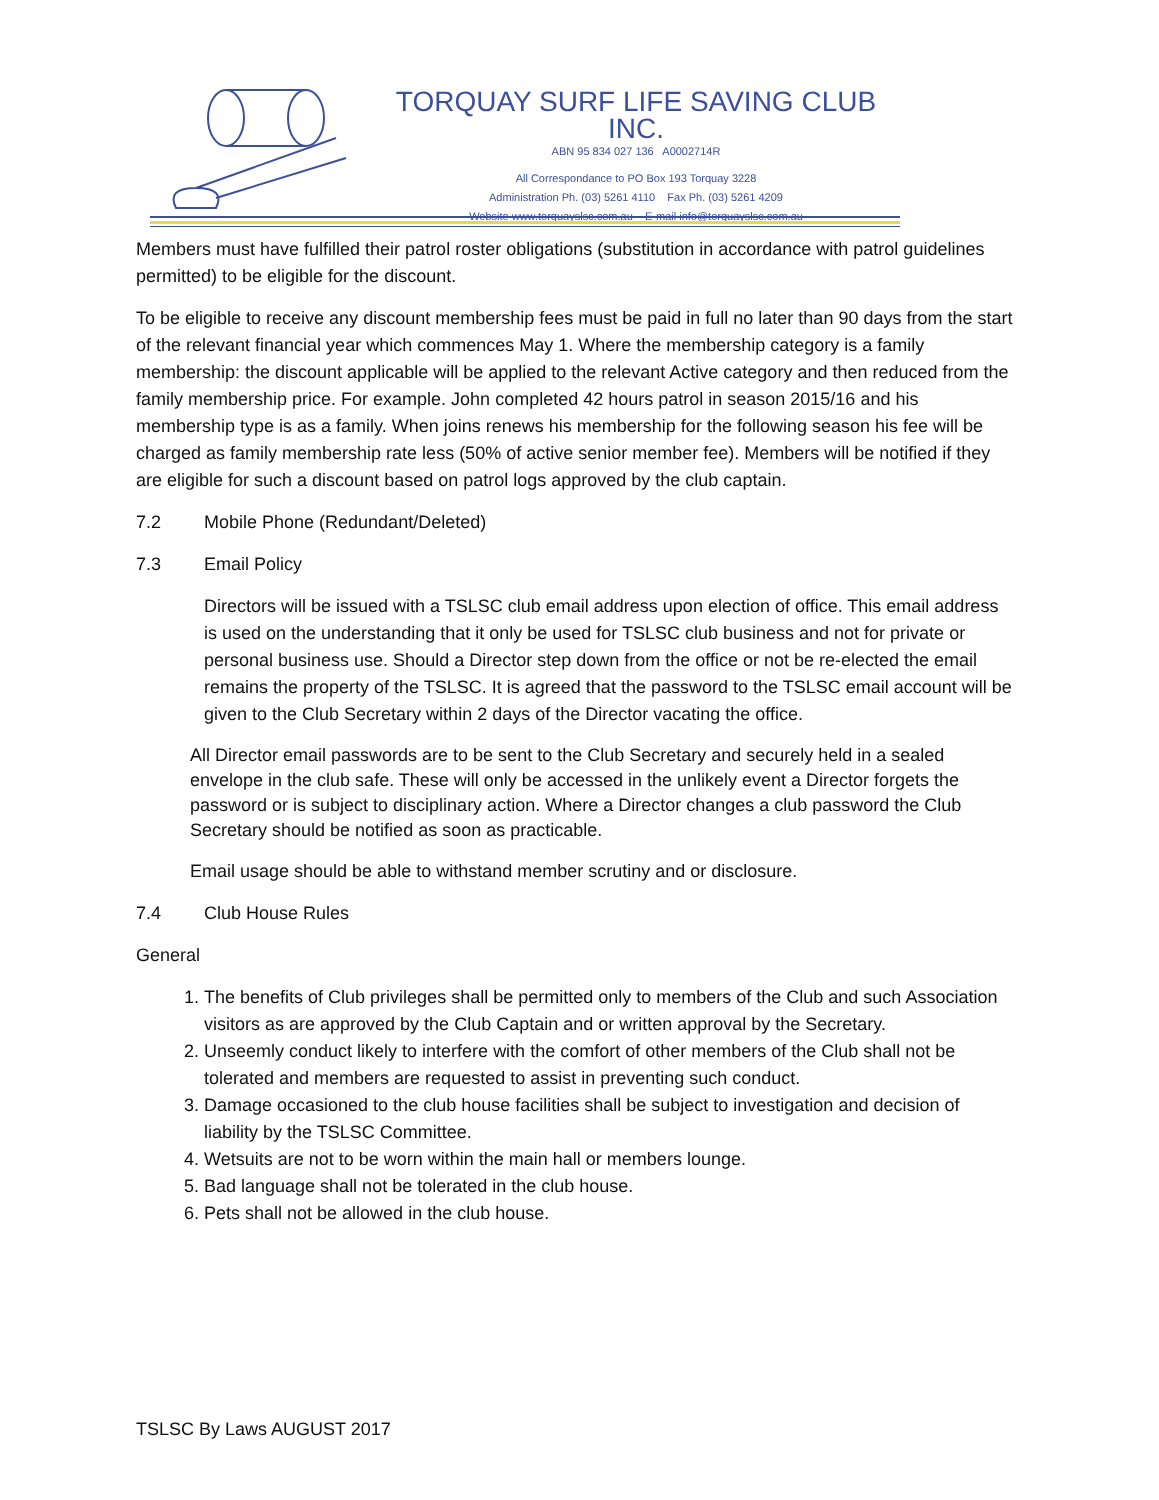TORQUAY SURF LIFE SAVING CLUB INC.
ABN 95 834 027 136 A0002714R
All Correspondance to PO Box 193 Torquay 3228
Administration Ph. (03) 5261 4110 Fax Ph. (03) 5261 4209
Website www.torquayslsc.com.au E-mail info@torquayslsc.com.au
Members must have fulfilled their patrol roster obligations (substitution in accordance with patrol guidelines permitted) to be eligible for the discount.
To be eligible to receive any discount membership fees must be paid in full no later than 90 days from the start of the relevant financial year which commences May 1. Where the membership category is a family membership: the discount applicable will be applied to the relevant Active category and then reduced from the family membership price. For example. John completed 42 hours patrol in season 2015/16 and his membership type is as a family. When joins renews his membership for the following season his fee will be charged as family membership rate less (50% of active senior member fee). Members will be notified if they are eligible for such a discount based on patrol logs approved by the club captain.
7.2 Mobile Phone (Redundant/Deleted)
7.3 Email Policy
Directors will be issued with a TSLSC club email address upon election of office. This email address is used on the understanding that it only be used for TSLSC club business and not for private or personal business use. Should a Director step down from the office or not be re-elected the email remains the property of the TSLSC. It is agreed that the password to the TSLSC email account will be given to the Club Secretary within 2 days of the Director vacating the office.
All Director email passwords are to be sent to the Club Secretary and securely held in a sealed envelope in the club safe. These will only be accessed in the unlikely event a Director forgets the password or is subject to disciplinary action. Where a Director changes a club password the Club Secretary should be notified as soon as practicable.
Email usage should be able to withstand member scrutiny and or disclosure.
7.4 Club House Rules
General
1. The benefits of Club privileges shall be permitted only to members of the Club and such Association visitors as are approved by the Club Captain and or written approval by the Secretary.
2. Unseemly conduct likely to interfere with the comfort of other members of the Club shall not be tolerated and members are requested to assist in preventing such conduct.
3. Damage occasioned to the club house facilities shall be subject to investigation and decision of liability by the TSLSC Committee.
4. Wetsuits are not to be worn within the main hall or members lounge.
5. Bad language shall not be tolerated in the club house.
6. Pets shall not be allowed in the club house.
TSLSC By Laws AUGUST 2017